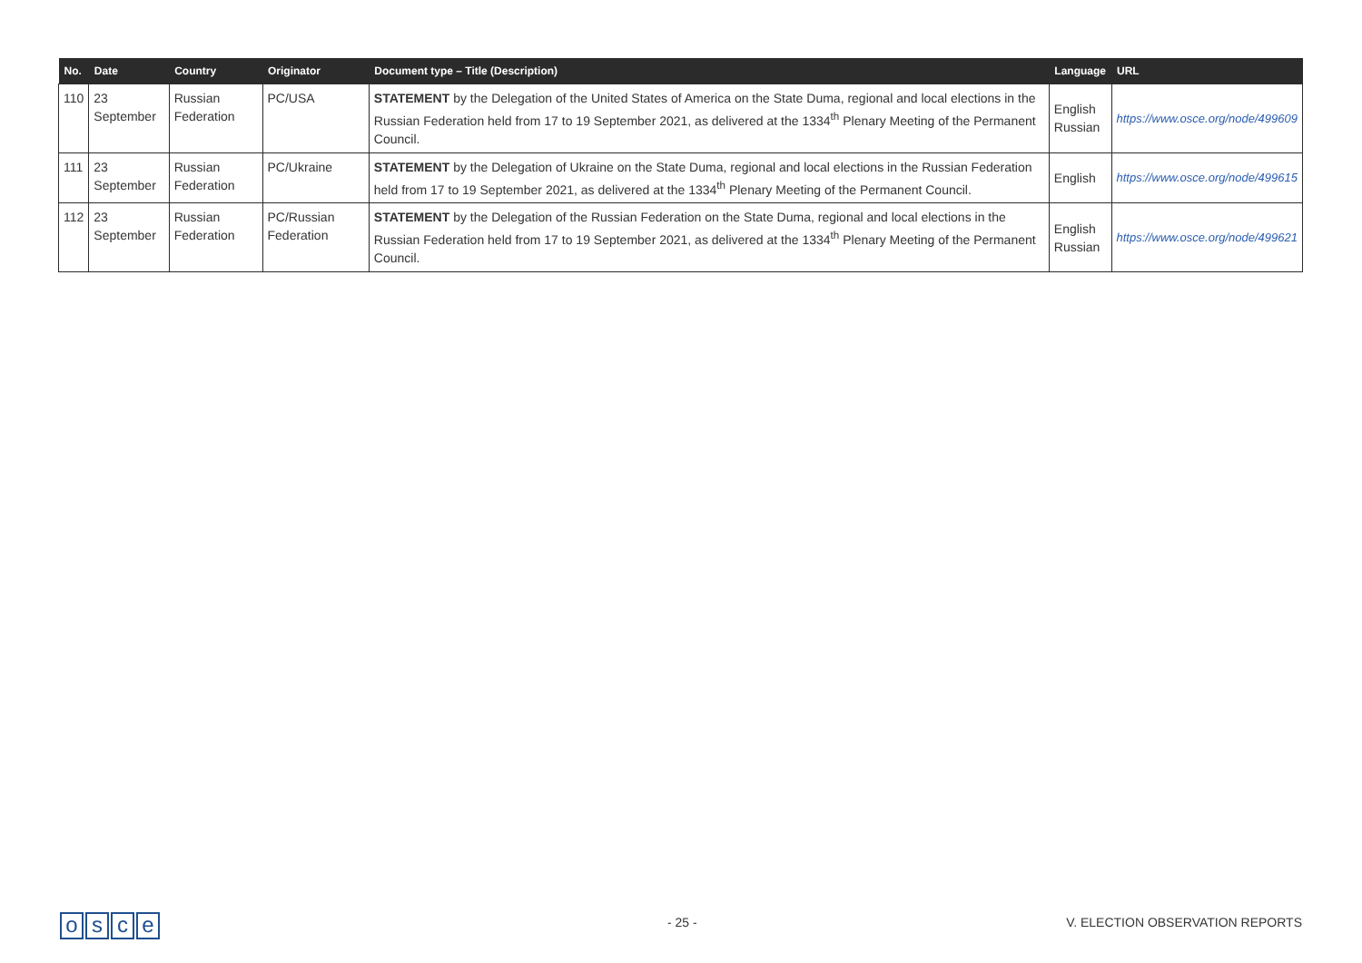| No. | Date | Country | Originator | Document type – Title (Description) | Language | URL |
| --- | --- | --- | --- | --- | --- | --- |
| 110 | 23 September | Russian Federation | PC/USA | STATEMENT by the Delegation of the United States of America on the State Duma, regional and local elections in the Russian Federation held from 17 to 19 September 2021, as delivered at the 1334<sup>th</sup> Plenary Meeting of the Permanent Council. | English Russian | https://www.osce.org/node/499609 |
| 111 | 23 September | Russian Federation | PC/Ukraine | STATEMENT by the Delegation of Ukraine on the State Duma, regional and local elections in the Russian Federation held from 17 to 19 September 2021, as delivered at the 1334<sup>th</sup> Plenary Meeting of the Permanent Council. | English | https://www.osce.org/node/499615 |
| 112 | 23 September | Russian Federation | PC/Russian Federation | STATEMENT by the Delegation of the Russian Federation on the State Duma, regional and local elections in the Russian Federation held from 17 to 19 September 2021, as delivered at the 1334<sup>th</sup> Plenary Meeting of the Permanent Council. | English Russian | https://www.osce.org/node/499621 |
osce - 25 -
V. ELECTION OBSERVATION REPORTS